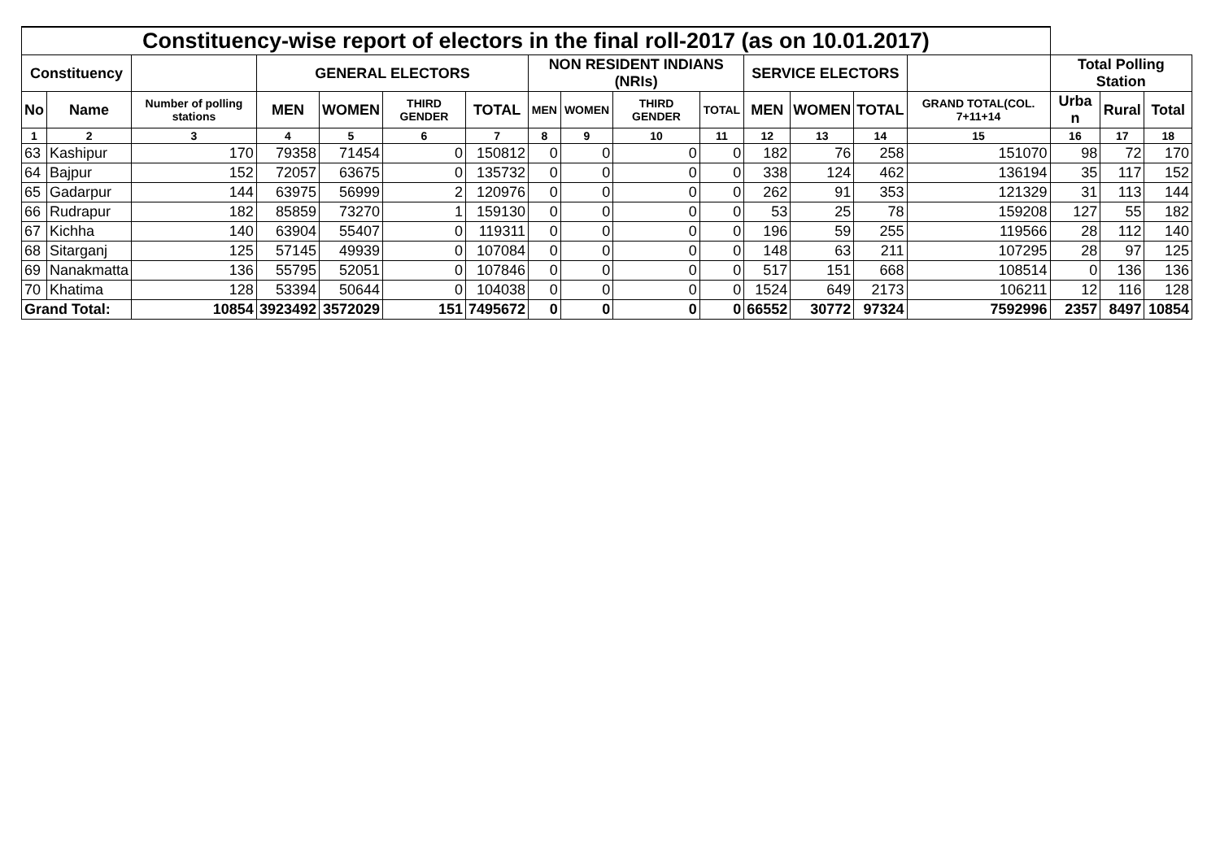| Constituency-wise report of electors in the final roll-2017 (as on 10.01.2017) | | | | | | | | | | | | | | | | | |
| --- | --- | --- | --- | --- | --- | --- | --- | --- | --- | --- | --- | --- | --- | --- | --- | --- | --- |
| Constituency | | | GENERAL ELECTORS | | | | NON RESIDENT INDIANS (NRIs) | | | | SERVICE ELECTORS | | | | Total Polling Station | | |
| No | Name | Number of polling stations | MEN | WOMEN | THIRD GENDER | TOTAL | MEN | WOMEN | THIRD GENDER | TOTAL | MEN | WOMEN | TOTAL | GRAND TOTAL(COL. 7+11+14 | Urba n | Rural | Total |
| 1 | 2 | 3 | 4 | 5 | 6 | 7 | 8 | 9 | 10 | 11 | 12 | 13 | 14 | 15 | 16 | 17 | 18 |
| 63 | Kashipur | 170 | 79358 | 71454 | 0 | 150812 | 0 | 0 | 0 | 0 | 182 | 76 | 258 | 151070 | 98 | 72 | 170 |
| 64 | Bajpur | 152 | 72057 | 63675 | 0 | 135732 | 0 | 0 | 0 | 0 | 338 | 124 | 462 | 136194 | 35 | 117 | 152 |
| 65 | Gadarpur | 144 | 63975 | 56999 | 2 | 120976 | 0 | 0 | 0 | 0 | 262 | 91 | 353 | 121329 | 31 | 113 | 144 |
| 66 | Rudrapur | 182 | 85859 | 73270 | 1 | 159130 | 0 | 0 | 0 | 0 | 53 | 25 | 78 | 159208 | 127 | 55 | 182 |
| 67 | Kichha | 140 | 63904 | 55407 | 0 | 119311 | 0 | 0 | 0 | 0 | 196 | 59 | 255 | 119566 | 28 | 112 | 140 |
| 68 | Sitarganj | 125 | 57145 | 49939 | 0 | 107084 | 0 | 0 | 0 | 0 | 148 | 63 | 211 | 107295 | 28 | 97 | 125 |
| 69 | Nanakmatta | 136 | 55795 | 52051 | 0 | 107846 | 0 | 0 | 0 | 0 | 517 | 151 | 668 | 108514 | 0 | 136 | 136 |
| 70 | Khatima | 128 | 53394 | 50644 | 0 | 104038 | 0 | 0 | 0 | 0 | 1524 | 649 | 2173 | 106211 | 12 | 116 | 128 |
| Grand Total: | | 10854 | 3923492 | 3572029 | 151 | 7495672 | 0 | 0 | 0 | 0 | 66552 | 30772 | 97324 | 7592996 | 2357 | 8497 | 10854 |